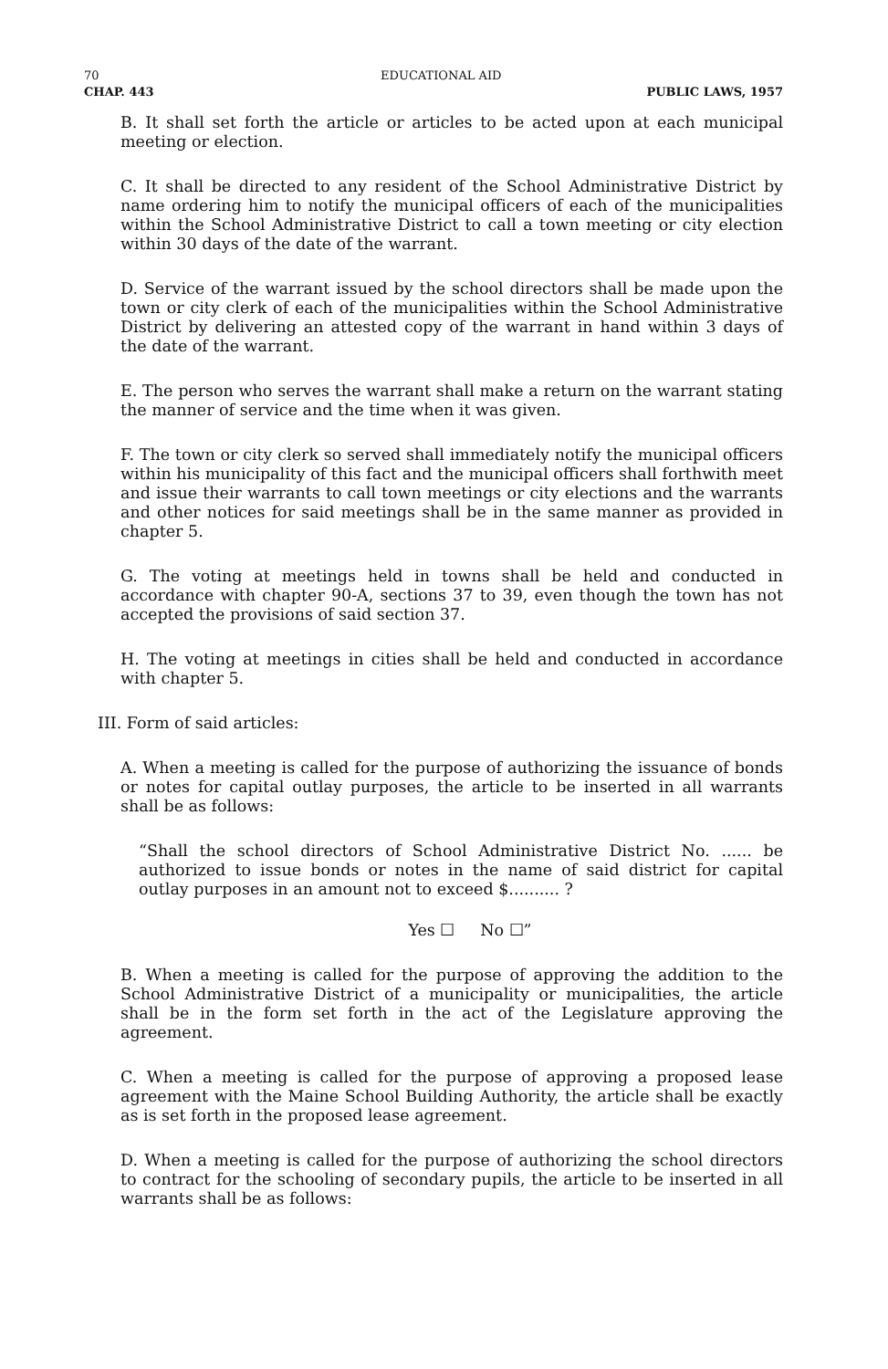70 EDUCATIONAL AID
CHAP. 443 PUBLIC LAWS, 1957
B. It shall set forth the article or articles to be acted upon at each municipal meeting or election.
C. It shall be directed to any resident of the School Administrative District by name ordering him to notify the municipal officers of each of the municipalities within the School Administrative District to call a town meeting or city election within 30 days of the date of the warrant.
D. Service of the warrant issued by the school directors shall be made upon the town or city clerk of each of the municipalities within the School Administrative District by delivering an attested copy of the warrant in hand within 3 days of the date of the warrant.
E. The person who serves the warrant shall make a return on the warrant stating the manner of service and the time when it was given.
F. The town or city clerk so served shall immediately notify the municipal officers within his municipality of this fact and the municipal officers shall forthwith meet and issue their warrants to call town meetings or city elections and the warrants and other notices for said meetings shall be in the same manner as provided in chapter 5.
G. The voting at meetings held in towns shall be held and conducted in accordance with chapter 90-A, sections 37 to 39, even though the town has not accepted the provisions of said section 37.
H. The voting at meetings in cities shall be held and conducted in accordance with chapter 5.
III. Form of said articles:
A. When a meeting is called for the purpose of authorizing the issuance of bonds or notes for capital outlay purposes, the article to be inserted in all warrants shall be as follows:
“Shall the school directors of School Administrative District No. ...... be authorized to issue bonds or notes in the name of said district for capital outlay purposes in an amount not to exceed $.......... ?
Yes ☐ No ☐”
B. When a meeting is called for the purpose of approving the addition to the School Administrative District of a municipality or municipalities, the article shall be in the form set forth in the act of the Legislature approving the agreement.
C. When a meeting is called for the purpose of approving a proposed lease agreement with the Maine School Building Authority, the article shall be exactly as is set forth in the proposed lease agreement.
D. When a meeting is called for the purpose of authorizing the school directors to contract for the schooling of secondary pupils, the article to be inserted in all warrants shall be as follows: